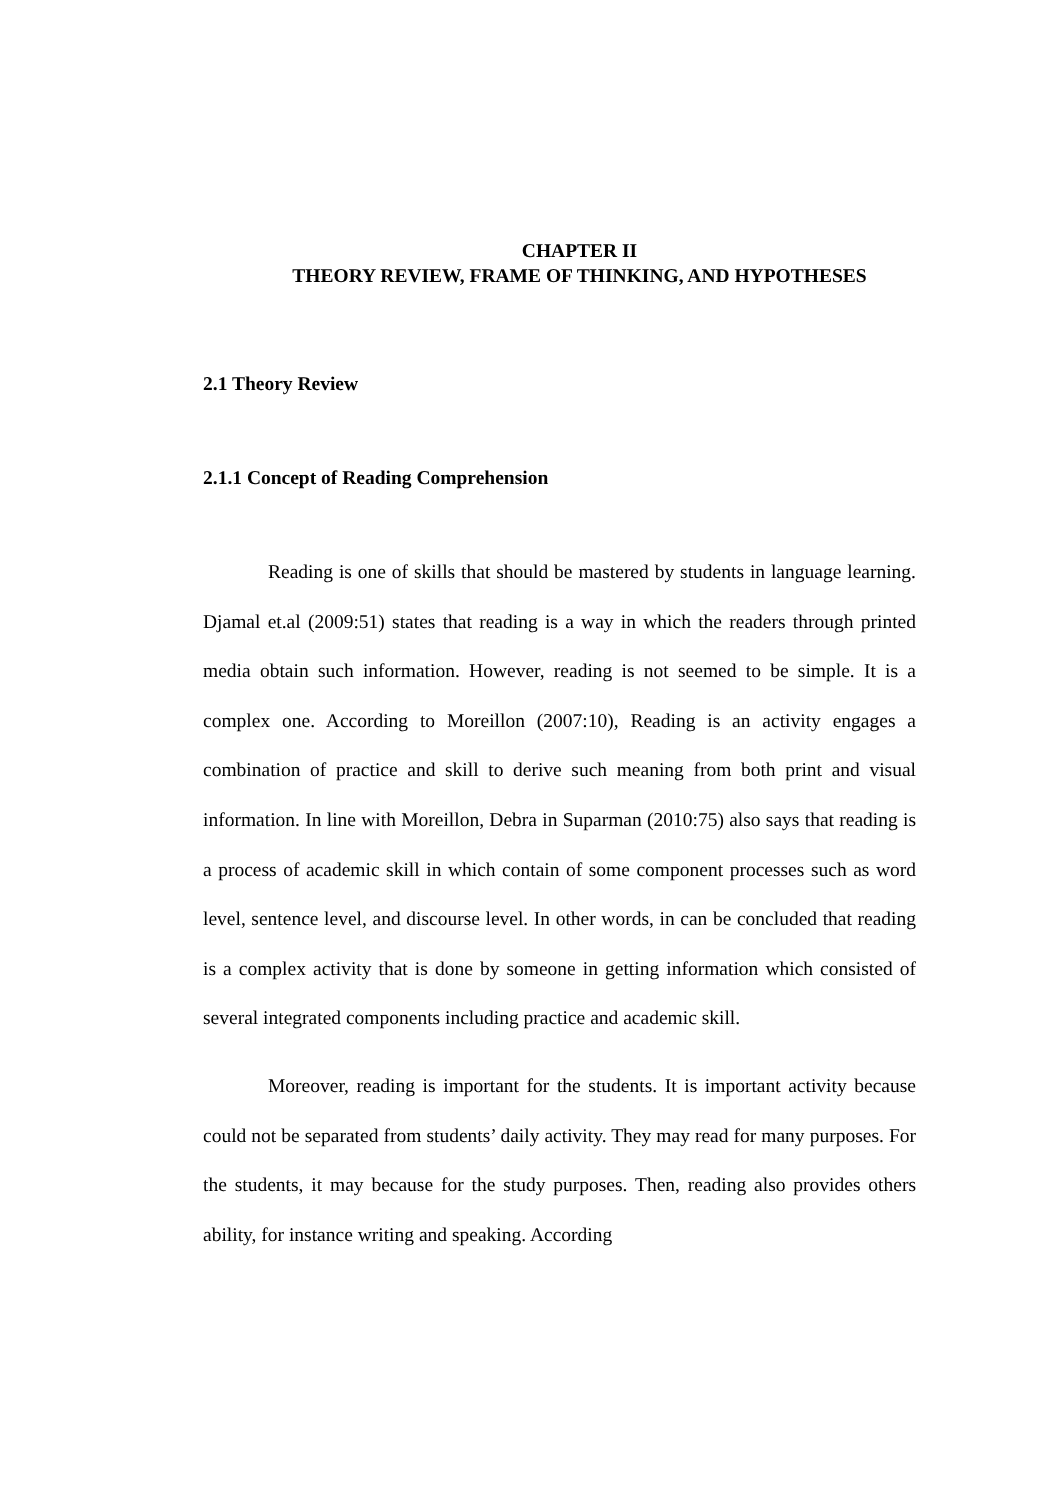CHAPTER II
THEORY REVIEW, FRAME OF THINKING, AND HYPOTHESES
2.1 Theory Review
2.1.1 Concept of Reading Comprehension
Reading is one of skills that should be mastered by students in language learning. Djamal et.al (2009:51) states that reading is a way in which the readers through printed media obtain such information. However, reading is not seemed to be simple. It is a complex one. According to Moreillon (2007:10), Reading is an activity engages a combination of practice and skill to derive such meaning from both print and visual information. In line with Moreillon, Debra in Suparman (2010:75) also says that reading is a process of academic skill in which contain of some component processes such as word level, sentence level, and discourse level. In other words, in can be concluded that reading is a complex activity that is done by someone in getting information which consisted of several integrated components including practice and academic skill.
Moreover, reading is important for the students. It is important activity because could not be separated from students’ daily activity. They may read for many purposes. For the students, it may because for the study purposes. Then, reading also provides others ability, for instance writing and speaking. According